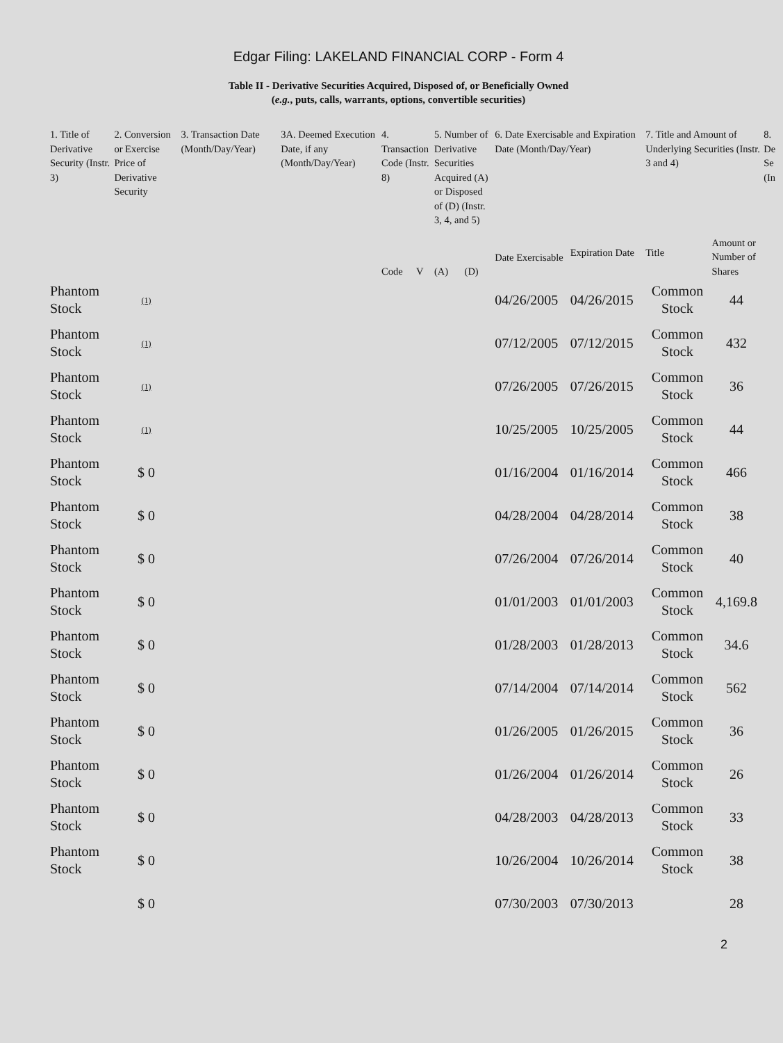Edgar Filing: LAKELAND FINANCIAL CORP - Form 4
Table II - Derivative Securities Acquired, Disposed of, or Beneficially Owned
(e.g., puts, calls, warrants, options, convertible securities)
| 1. Title of Derivative Security (Instr. 3) | 2. Conversion or Exercise Price of Derivative Security | 3. Transaction Date (Month/Day/Year) | 3A. Deemed Execution Date, if any (Month/Day/Year) | 4. Transaction Code (Instr. 8) | | 5. Number of Derivative Securities Acquired (A) or Disposed of (D) (Instr. 3, 4, and 5) | | 6. Date Exercisable and Expiration Date (Month/Day/Year) | | 7. Title and Amount of Underlying Securities (Instr. 3 and 4) | | 8. De Se (In |
| --- | --- | --- | --- | --- | --- | --- | --- | --- | --- | --- | --- | --- |
| | | | | Code | V | (A) | (D) | Date Exercisable | Expiration Date | Title | Amount or Number of Shares | |
| Phantom Stock | (1) | | | | | | | 04/26/2005 | 04/26/2015 | Common Stock | 44 | |
| Phantom Stock | (1) | | | | | | | 07/12/2005 | 07/12/2015 | Common Stock | 432 | |
| Phantom Stock | (1) | | | | | | | 07/26/2005 | 07/26/2015 | Common Stock | 36 | |
| Phantom Stock | (1) | | | | | | | 10/25/2005 | 10/25/2005 | Common Stock | 44 | |
| Phantom Stock | $ 0 | | | | | | | 01/16/2004 | 01/16/2014 | Common Stock | 466 | |
| Phantom Stock | $ 0 | | | | | | | 04/28/2004 | 04/28/2014 | Common Stock | 38 | |
| Phantom Stock | $ 0 | | | | | | | 07/26/2004 | 07/26/2014 | Common Stock | 40 | |
| Phantom Stock | $ 0 | | | | | | | 01/01/2003 | 01/01/2003 | Common Stock | 4,169.8 | |
| Phantom Stock | $ 0 | | | | | | | 01/28/2003 | 01/28/2013 | Common Stock | 34.6 | |
| Phantom Stock | $ 0 | | | | | | | 07/14/2004 | 07/14/2014 | Common Stock | 562 | |
| Phantom Stock | $ 0 | | | | | | | 01/26/2005 | 01/26/2015 | Common Stock | 36 | |
| Phantom Stock | $ 0 | | | | | | | 01/26/2004 | 01/26/2014 | Common Stock | 26 | |
| Phantom Stock | $ 0 | | | | | | | 04/28/2003 | 04/28/2013 | Common Stock | 33 | |
| Phantom Stock | $ 0 | | | | | | | 10/26/2004 | 10/26/2014 | Common Stock | 38 | |
| | $ 0 | | | | | | | 07/30/2003 | 07/30/2013 | | 28 | |
2